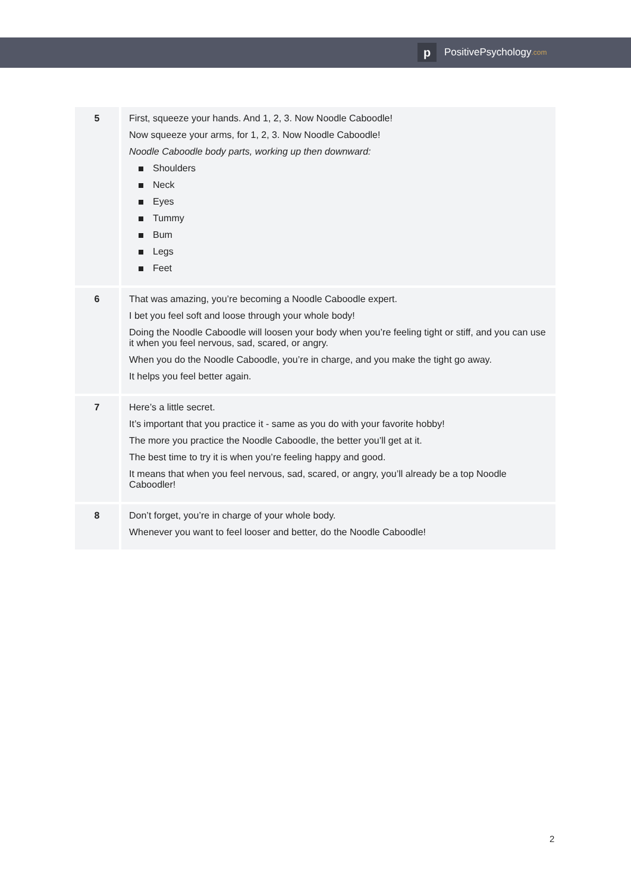p
PositivePsychology.com
| 5 | First, squeeze your hands. And 1, 2, 3. Now Noodle Caboodle! Now squeeze your arms, for 1, 2, 3. Now Noodle Caboodle! Noodle Caboodle body parts, working up then downward: Shoulders Neck Eyes Tummy Bum Legs Feet |
| 6 | That was amazing, you’re becoming a Noodle Caboodle expert. I bet you feel soft and loose through your whole body! Doing the Noodle Caboodle will loosen your body when you’re feeling tight or stiff, and you can use it when you feel nervous, sad, scared, or angry. When you do the Noodle Caboodle, you’re in charge, and you make the tight go away. It helps you feel better again. |
| 7 | Here’s a little secret. It’s important that you practice it - same as you do with your favorite hobby! The more you practice the Noodle Caboodle, the better you’ll get at it. The best time to try it is when you’re feeling happy and good. It means that when you feel nervous, sad, scared, or angry, you’ll already be a top Noodle Caboodler! |
| 8 | Don’t forget, you’re in charge of your whole body. Whenever you want to feel looser and better, do the Noodle Caboodle! |
2